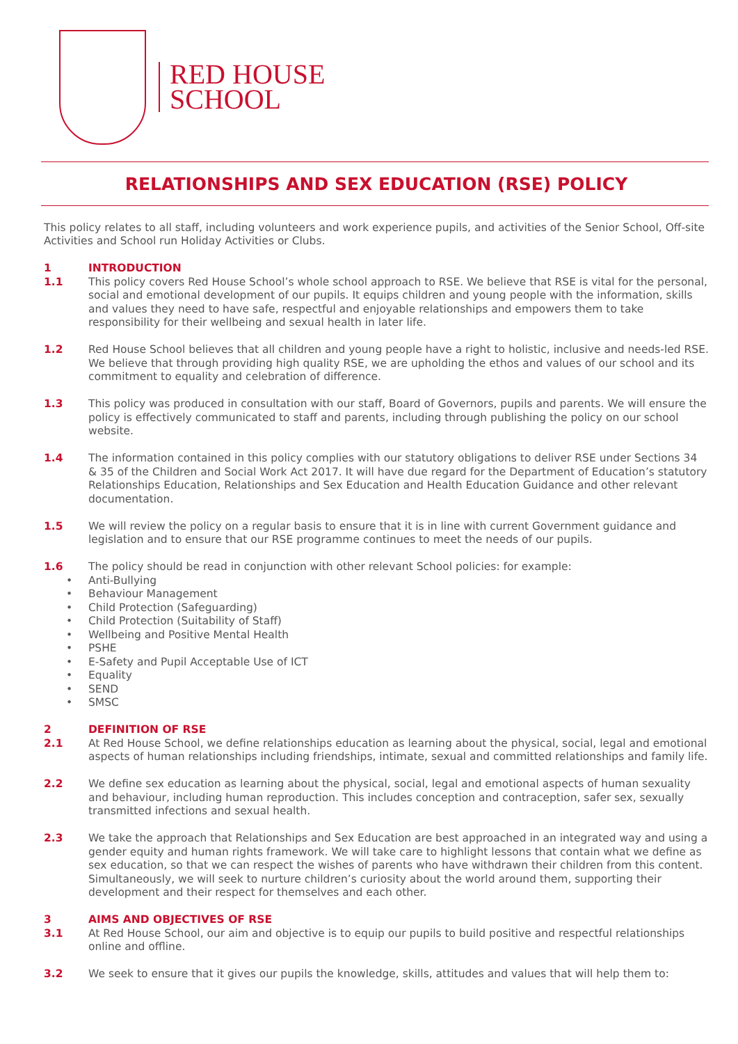RED HOUSE
SCHOOL
RELATIONSHIPS AND SEX EDUCATION (RSE) POLICY
This policy relates to all staff, including volunteers and work experience pupils, and activities of the Senior School, Off-site Activities and School run Holiday Activities or Clubs.
1 INTRODUCTION
1.1 This policy covers Red House School’s whole school approach to RSE. We believe that RSE is vital for the personal, social and emotional development of our pupils. It equips children and young people with the information, skills and values they need to have safe, respectful and enjoyable relationships and empowers them to take responsibility for their wellbeing and sexual health in later life.
1.2 Red House School believes that all children and young people have a right to holistic, inclusive and needs-led RSE. We believe that through providing high quality RSE, we are upholding the ethos and values of our school and its commitment to equality and celebration of difference.
1.3 This policy was produced in consultation with our staff, Board of Governors, pupils and parents. We will ensure the policy is effectively communicated to staff and parents, including through publishing the policy on our school website.
1.4 The information contained in this policy complies with our statutory obligations to deliver RSE under Sections 34 & 35 of the Children and Social Work Act 2017. It will have due regard for the Department of Education’s statutory Relationships Education, Relationships and Sex Education and Health Education Guidance and other relevant documentation.
1.5 We will review the policy on a regular basis to ensure that it is in line with current Government guidance and legislation and to ensure that our RSE programme continues to meet the needs of our pupils.
1.6 The policy should be read in conjunction with other relevant School policies: for example:
• Anti-Bullying
• Behaviour Management
• Child Protection (Safeguarding)
• Child Protection (Suitability of Staff)
• Wellbeing and Positive Mental Health
• PSHE
• E-Safety and Pupil Acceptable Use of ICT
• Equality
• SEND
• SMSC
2 DEFINITION OF RSE
2.1 At Red House School, we define relationships education as learning about the physical, social, legal and emotional aspects of human relationships including friendships, intimate, sexual and committed relationships and family life.
2.2 We define sex education as learning about the physical, social, legal and emotional aspects of human sexuality and behaviour, including human reproduction. This includes conception and contraception, safer sex, sexually transmitted infections and sexual health.
2.3 We take the approach that Relationships and Sex Education are best approached in an integrated way and using a gender equity and human rights framework. We will take care to highlight lessons that contain what we define as sex education, so that we can respect the wishes of parents who have withdrawn their children from this content. Simultaneously, we will seek to nurture children’s curiosity about the world around them, supporting their development and their respect for themselves and each other.
3 AIMS AND OBJECTIVES OF RSE
3.1 At Red House School, our aim and objective is to equip our pupils to build positive and respectful relationships online and offline.
3.2 We seek to ensure that it gives our pupils the knowledge, skills, attitudes and values that will help them to: